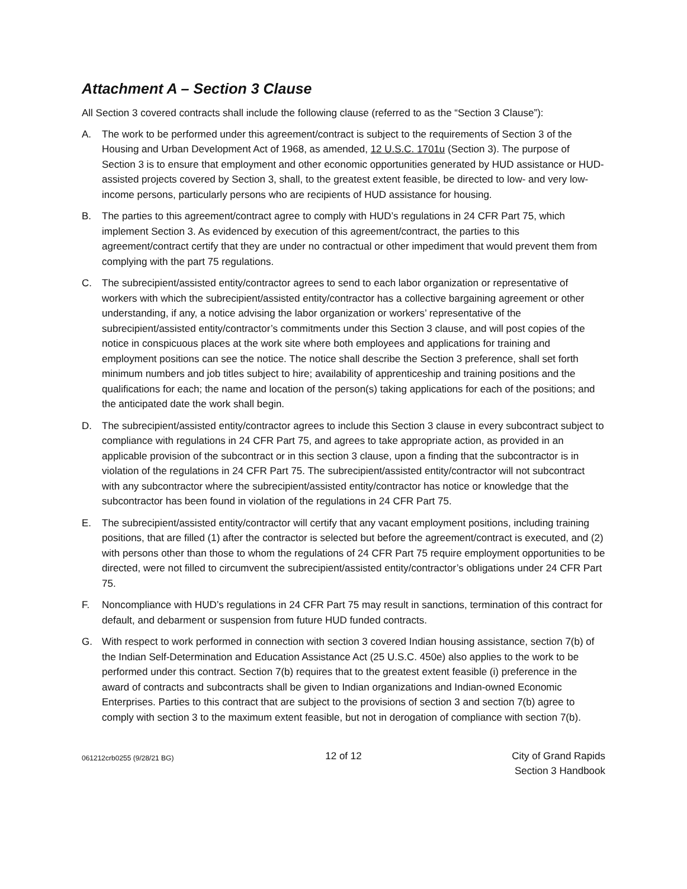Attachment A – Section 3 Clause
All Section 3 covered contracts shall include the following clause (referred to as the “Section 3 Clause”):
A. The work to be performed under this agreement/contract is subject to the requirements of Section 3 of the Housing and Urban Development Act of 1968, as amended, 12 U.S.C. 1701u (Section 3). The purpose of Section 3 is to ensure that employment and other economic opportunities generated by HUD assistance or HUD-assisted projects covered by Section 3, shall, to the greatest extent feasible, be directed to low- and very low-income persons, particularly persons who are recipients of HUD assistance for housing.
B. The parties to this agreement/contract agree to comply with HUD’s regulations in 24 CFR Part 75, which implement Section 3. As evidenced by execution of this agreement/contract, the parties to this agreement/contract certify that they are under no contractual or other impediment that would prevent them from complying with the part 75 regulations.
C. The subrecipient/assisted entity/contractor agrees to send to each labor organization or representative of workers with which the subrecipient/assisted entity/contractor has a collective bargaining agreement or other understanding, if any, a notice advising the labor organization or workers’ representative of the subrecipient/assisted entity/contractor’s commitments under this Section 3 clause, and will post copies of the notice in conspicuous places at the work site where both employees and applications for training and employment positions can see the notice. The notice shall describe the Section 3 preference, shall set forth minimum numbers and job titles subject to hire; availability of apprenticeship and training positions and the qualifications for each; the name and location of the person(s) taking applications for each of the positions; and the anticipated date the work shall begin.
D. The subrecipient/assisted entity/contractor agrees to include this Section 3 clause in every subcontract subject to compliance with regulations in 24 CFR Part 75, and agrees to take appropriate action, as provided in an applicable provision of the subcontract or in this section 3 clause, upon a finding that the subcontractor is in violation of the regulations in 24 CFR Part 75. The subrecipient/assisted entity/contractor will not subcontract with any subcontractor where the subrecipient/assisted entity/contractor has notice or knowledge that the subcontractor has been found in violation of the regulations in 24 CFR Part 75.
E. The subrecipient/assisted entity/contractor will certify that any vacant employment positions, including training positions, that are filled (1) after the contractor is selected but before the agreement/contract is executed, and (2) with persons other than those to whom the regulations of 24 CFR Part 75 require employment opportunities to be directed, were not filled to circumvent the subrecipient/assisted entity/contractor’s obligations under 24 CFR Part 75.
F. Noncompliance with HUD’s regulations in 24 CFR Part 75 may result in sanctions, termination of this contract for default, and debarment or suspension from future HUD funded contracts.
G. With respect to work performed in connection with section 3 covered Indian housing assistance, section 7(b) of the Indian Self-Determination and Education Assistance Act (25 U.S.C. 450e) also applies to the work to be performed under this contract. Section 7(b) requires that to the greatest extent feasible (i) preference in the award of contracts and subcontracts shall be given to Indian organizations and Indian-owned Economic Enterprises. Parties to this contract that are subject to the provisions of section 3 and section 7(b) agree to comply with section 3 to the maximum extent feasible, but not in derogation of compliance with section 7(b).
061212crb0255 (9/28/21 BG) 12 of 12 City of Grand Rapids
Section 3 Handbook